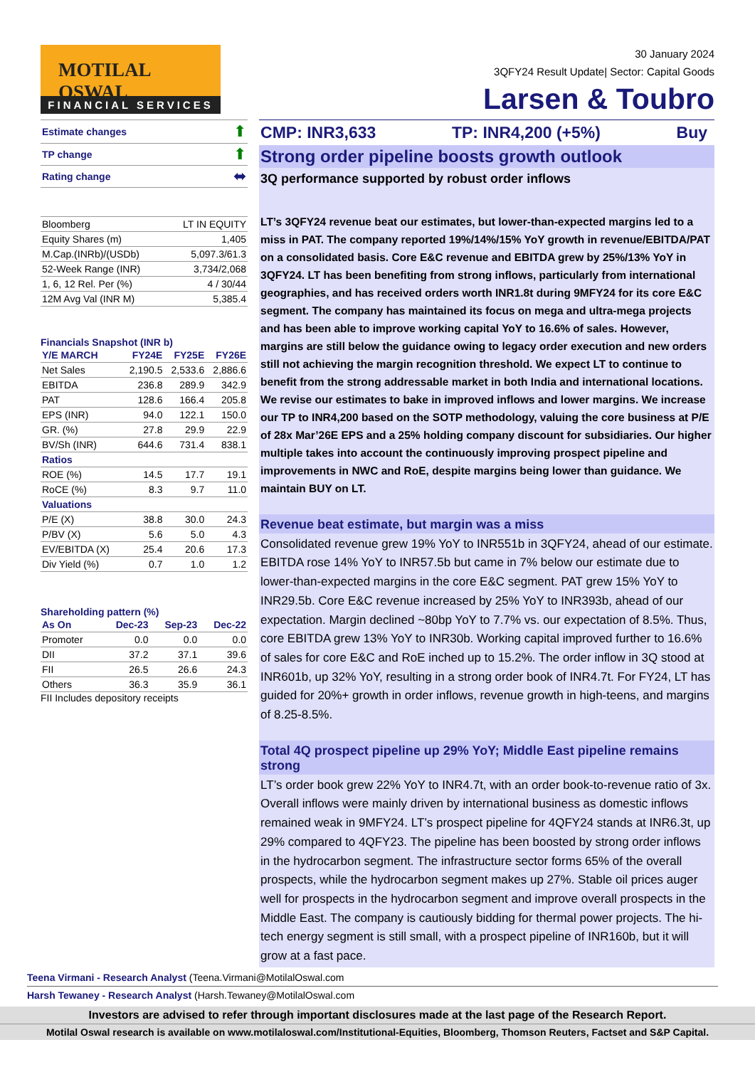MOTILAL OSWAL
FINANCIAL SERVICES
30 January 2024
3QFY24 Result Update| Sector: Capital Goods
Larsen & Toubro
| Estimate changes | ⬆ |
| TP change | ⬆ |
| Rating change | ⬌ |
| Bloomberg | LT IN EQUITY |
| Equity Shares (m) | 1,405 |
| M.Cap.(INRb)/(USDb) | 5,097.3/61.3 |
| 52-Week Range (INR) | 3,734/2,068 |
| 1, 6, 12 Rel. Per (%) | 4 / 30/44 |
| 12M Avg Val (INR M) | 5,385.4 |
Financials Snapshot (INR b)
| Y/E MARCH | FY24E | FY25E | FY26E |
| --- | --- | --- | --- |
| Net Sales | 2,190.5 | 2,533.6 | 2,886.6 |
| EBITDA | 236.8 | 289.9 | 342.9 |
| PAT | 128.6 | 166.4 | 205.8 |
| EPS (INR) | 94.0 | 122.1 | 150.0 |
| GR. (%) | 27.8 | 29.9 | 22.9 |
| BV/Sh (INR) | 644.6 | 731.4 | 838.1 |
| Ratios | | | |
| ROE (%) | 14.5 | 17.7 | 19.1 |
| RoCE (%) | 8.3 | 9.7 | 11.0 |
| Valuations | | | |
| P/E (X) | 38.8 | 30.0 | 24.3 |
| P/BV (X) | 5.6 | 5.0 | 4.3 |
| EV/EBITDA (X) | 25.4 | 20.6 | 17.3 |
| Div Yield (%) | 0.7 | 1.0 | 1.2 |
Shareholding pattern (%)
| As On | Dec-23 | Sep-23 | Dec-22 |
| --- | --- | --- | --- |
| Promoter | 0.0 | 0.0 | 0.0 |
| DII | 37.2 | 37.1 | 39.6 |
| FII | 26.5 | 26.6 | 24.3 |
| Others | 36.3 | 35.9 | 36.1 |
FII Includes depository receipts
CMP: INR3,633 TP: INR4,200 (+5%) Buy
Strong order pipeline boosts growth outlook
3Q performance supported by robust order inflows
LT’s 3QFY24 revenue beat our estimates, but lower-than-expected margins led to a miss in PAT. The company reported 19%/14%/15% YoY growth in revenue/EBITDA/PAT on a consolidated basis. Core E&C revenue and EBITDA grew by 25%/13% YoY in 3QFY24. LT has been benefiting from strong inflows, particularly from international geographies, and has received orders worth INR1.8t during 9MFY24 for its core E&C segment. The company has maintained its focus on mega and ultra-mega projects and has been able to improve working capital YoY to 16.6% of sales. However, margins are still below the guidance owing to legacy order execution and new orders still not achieving the margin recognition threshold. We expect LT to continue to benefit from the strong addressable market in both India and international locations. We revise our estimates to bake in improved inflows and lower margins. We increase our TP to INR4,200 based on the SOTP methodology, valuing the core business at P/E of 28x Mar’26E EPS and a 25% holding company discount for subsidiaries. Our higher multiple takes into account the continuously improving prospect pipeline and improvements in NWC and RoE, despite margins being lower than guidance. We maintain BUY on LT.
Revenue beat estimate, but margin was a miss
Consolidated revenue grew 19% YoY to INR551b in 3QFY24, ahead of our estimate. EBITDA rose 14% YoY to INR57.5b but came in 7% below our estimate due to lower-than-expected margins in the core E&C segment. PAT grew 15% YoY to INR29.5b. Core E&C revenue increased by 25% YoY to INR393b, ahead of our expectation. Margin declined ~80bp YoY to 7.7% vs. our expectation of 8.5%. Thus, core EBITDA grew 13% YoY to INR30b. Working capital improved further to 16.6% of sales for core E&C and RoE inched up to 15.2%. The order inflow in 3Q stood at INR601b, up 32% YoY, resulting in a strong order book of INR4.7t. For FY24, LT has guided for 20%+ growth in order inflows, revenue growth in high-teens, and margins of 8.25-8.5%.
Total 4Q prospect pipeline up 29% YoY; Middle East pipeline remains strong
LT’s order book grew 22% YoY to INR4.7t, with an order book-to-revenue ratio of 3x. Overall inflows were mainly driven by international business as domestic inflows remained weak in 9MFY24. LT’s prospect pipeline for 4QFY24 stands at INR6.3t, up 29% compared to 4QFY23. The pipeline has been boosted by strong order inflows in the hydrocarbon segment. The infrastructure sector forms 65% of the overall prospects, while the hydrocarbon segment makes up 27%. Stable oil prices auger well for prospects in the hydrocarbon segment and improve overall prospects in the Middle East. The company is cautiously bidding for thermal power projects. The hi-tech energy segment is still small, with a prospect pipeline of INR160b, but it will grow at a fast pace.
Teena Virmani - Research Analyst (Teena.Virmani@MotilalOswal.com
Harsh Tewaney - Research Analyst (Harsh.Tewaney@MotilalOswal.com
Investors are advised to refer through important disclosures made at the last page of the Research Report.
Motilal Oswal research is available on www.motilaloswal.com/Institutional-Equities, Bloomberg, Thomson Reuters, Factset and S&P Capital.